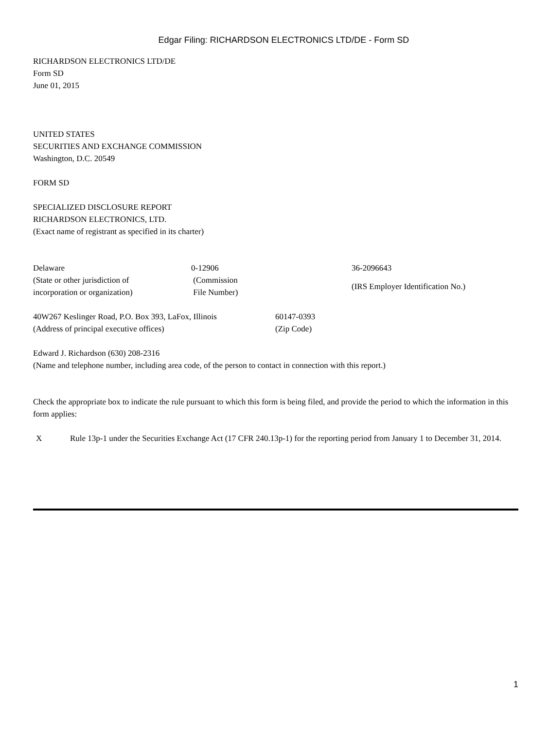Edgar Filing: RICHARDSON ELECTRONICS LTD/DE - Form SD
RICHARDSON ELECTRONICS LTD/DE
Form SD
June 01, 2015
UNITED STATES
SECURITIES AND EXCHANGE COMMISSION
Washington, D.C. 20549
FORM SD
SPECIALIZED DISCLOSURE REPORT
RICHARDSON ELECTRONICS, LTD.
(Exact name of registrant as specified in its charter)
| Delaware | 0-12906 | 36-2096643 |
| (State or other jurisdiction of incorporation or organization) | (Commission File Number) | (IRS Employer Identification No.) |
| 40W267 Keslinger Road, P.O. Box 393, LaFox, Illinois (Address of principal executive offices) | 60147-0393 (Zip Code) |
Edward J. Richardson (630) 208-2316
(Name and telephone number, including area code, of the person to contact in connection with this report.)
Check the appropriate box to indicate the rule pursuant to which this form is being filed, and provide the period to which the information in this form applies:
| X | Rule 13p-1 under the Securities Exchange Act (17 CFR 240.13p-1) for the reporting period from January 1 to December 31, 2014. |
1